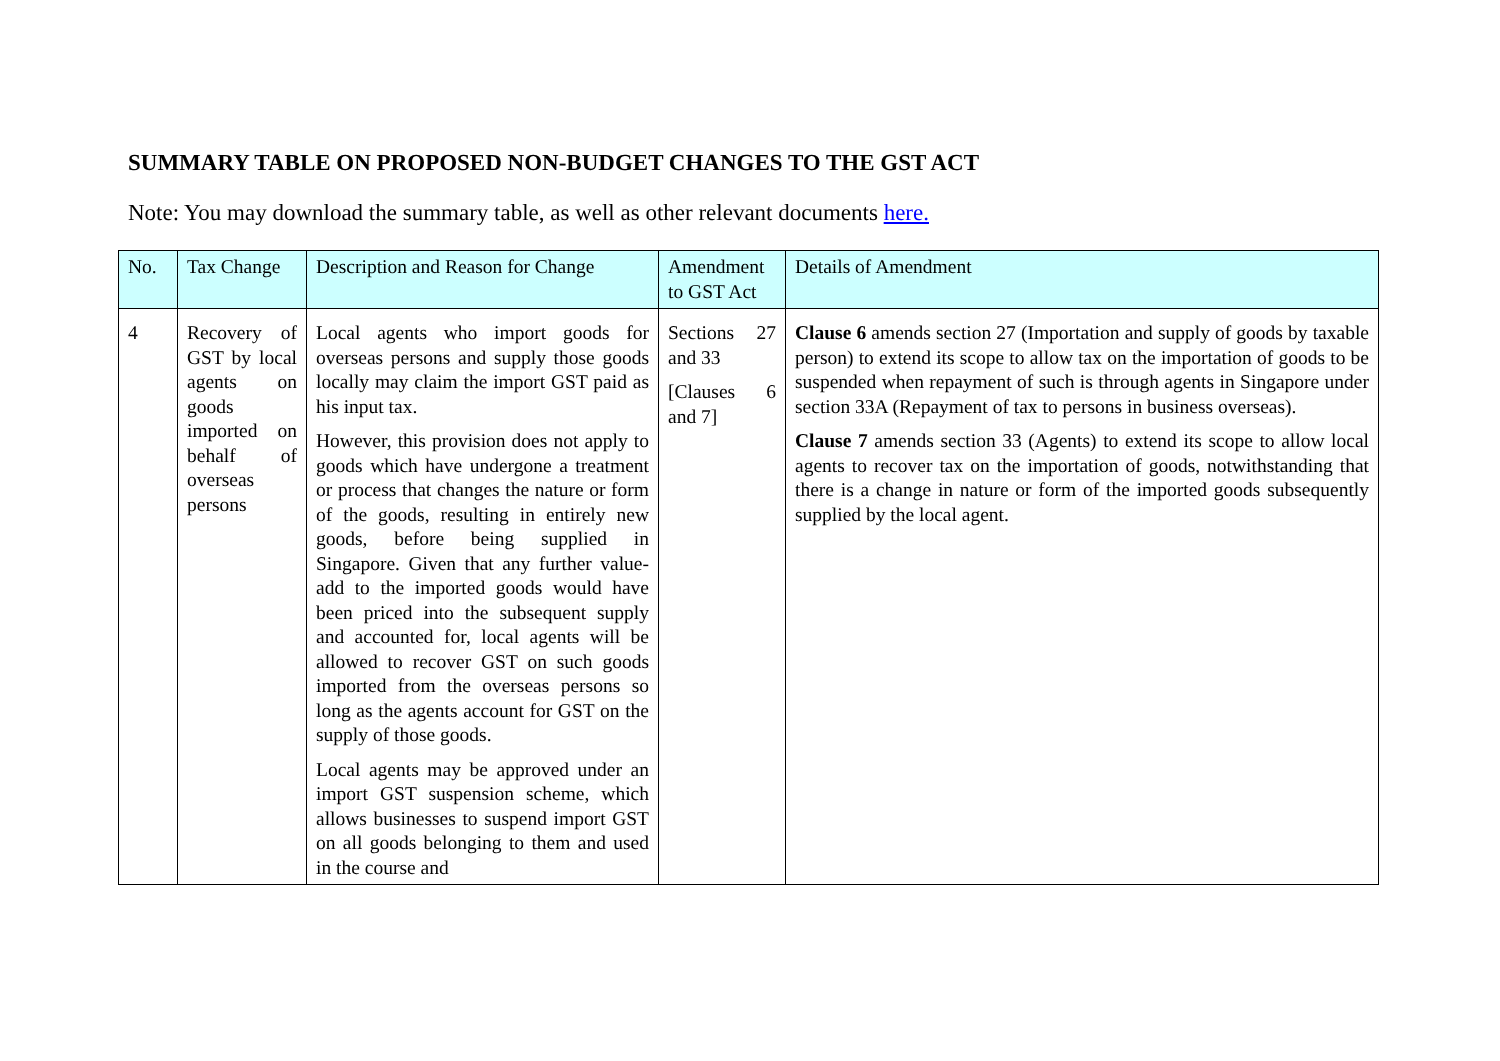SUMMARY TABLE ON PROPOSED NON-BUDGET CHANGES TO THE GST ACT
Note: You may download the summary table, as well as other relevant documents here.
| No. | Tax Change | Description and Reason for Change | Amendment to GST Act | Details of Amendment |
| --- | --- | --- | --- | --- |
| 4 | Recovery of GST by local agents on goods imported on behalf of overseas persons | Local agents who import goods for overseas persons and supply those goods locally may claim the import GST paid as his input tax. However, this provision does not apply to goods which have undergone a treatment or process that changes the nature or form of the goods, resulting in entirely new goods, before being supplied in Singapore. Given that any further value-add to the imported goods would have been priced into the subsequent supply and accounted for, local agents will be allowed to recover GST on such goods imported from the overseas persons so long as the agents account for GST on the supply of those goods. Local agents may be approved under an import GST suspension scheme, which allows businesses to suspend import GST on all goods belonging to them and used in the course and | Sections 27 and 33 [Clauses 6 and 7] | Clause 6 amends section 27 (Importation and supply of goods by taxable person) to extend its scope to allow tax on the importation of goods to be suspended when repayment of such is through agents in Singapore under section 33A (Repayment of tax to persons in business overseas). Clause 7 amends section 33 (Agents) to extend its scope to allow local agents to recover tax on the importation of goods, notwithstanding that there is a change in nature or form of the imported goods subsequently supplied by the local agent. |